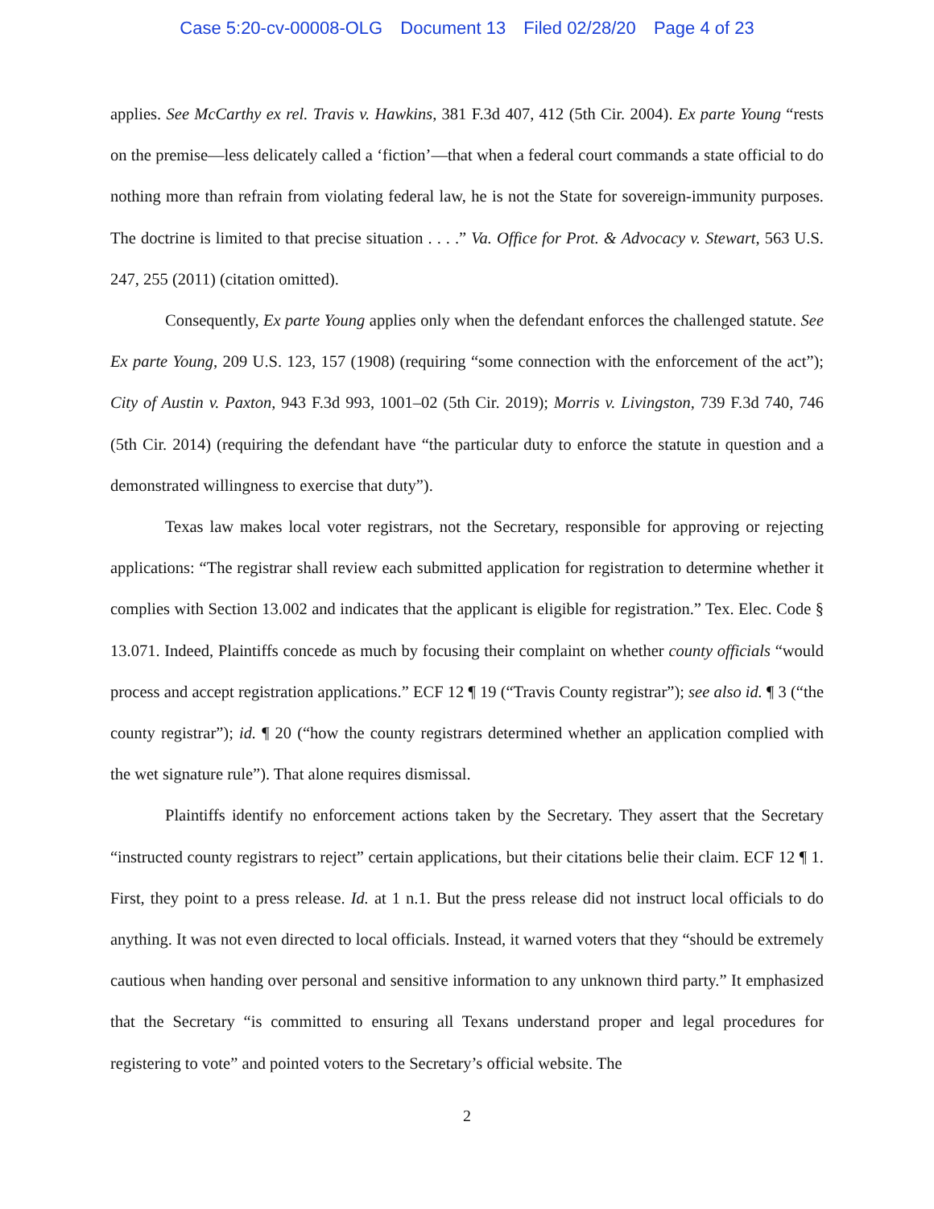Case 5:20-cv-00008-OLG Document 13 Filed 02/28/20 Page 4 of 23
applies. See McCarthy ex rel. Travis v. Hawkins, 381 F.3d 407, 412 (5th Cir. 2004). Ex parte Young “rests on the premise—less delicately called a ‘fiction’—that when a federal court commands a state official to do nothing more than refrain from violating federal law, he is not the State for sovereign-immunity purposes. The doctrine is limited to that precise situation . . . .” Va. Office for Prot. & Advocacy v. Stewart, 563 U.S. 247, 255 (2011) (citation omitted).
Consequently, Ex parte Young applies only when the defendant enforces the challenged statute. See Ex parte Young, 209 U.S. 123, 157 (1908) (requiring “some connection with the enforcement of the act”); City of Austin v. Paxton, 943 F.3d 993, 1001–02 (5th Cir. 2019); Morris v. Livingston, 739 F.3d 740, 746 (5th Cir. 2014) (requiring the defendant have “the particular duty to enforce the statute in question and a demonstrated willingness to exercise that duty”).
Texas law makes local voter registrars, not the Secretary, responsible for approving or rejecting applications: “The registrar shall review each submitted application for registration to determine whether it complies with Section 13.002 and indicates that the applicant is eligible for registration.” Tex. Elec. Code § 13.071. Indeed, Plaintiffs concede as much by focusing their complaint on whether county officials “would process and accept registration applications.” ECF 12 ¶ 19 (“Travis County registrar”); see also id. ¶ 3 (“the county registrar”); id. ¶ 20 (“how the county registrars determined whether an application complied with the wet signature rule”). That alone requires dismissal.
Plaintiffs identify no enforcement actions taken by the Secretary. They assert that the Secretary “instructed county registrars to reject” certain applications, but their citations belie their claim. ECF 12 ¶ 1. First, they point to a press release. Id. at 1 n.1. But the press release did not instruct local officials to do anything. It was not even directed to local officials. Instead, it warned voters that they “should be extremely cautious when handing over personal and sensitive information to any unknown third party.” It emphasized that the Secretary “is committed to ensuring all Texans understand proper and legal procedures for registering to vote” and pointed voters to the Secretary’s official website. The
2